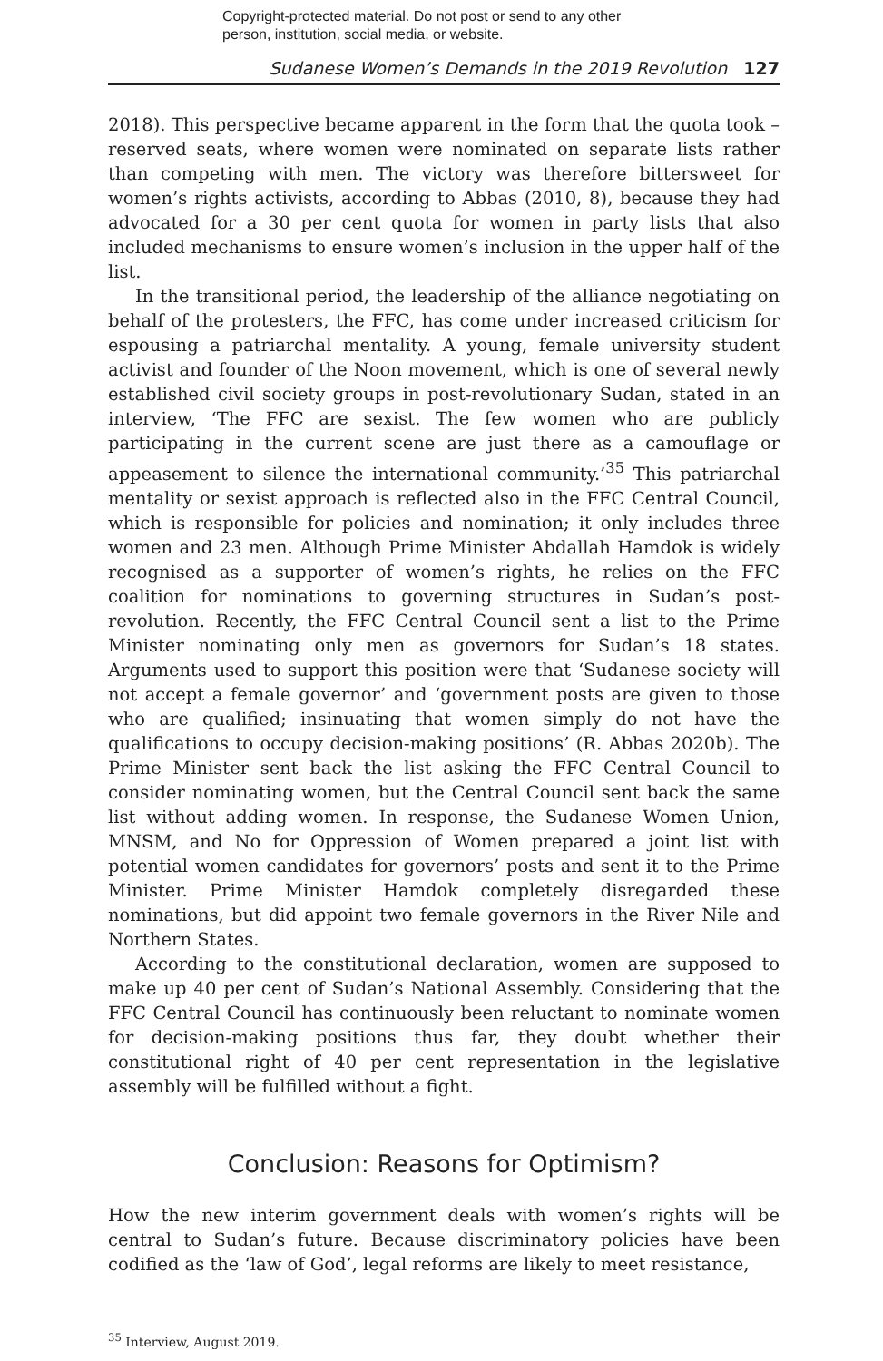Copyright-protected material. Do not post or send to any other
person, institution, social media, or website.
Sudanese Women’s Demands in the 2019 Revolution 127
2018). This perspective became apparent in the form that the quota took – reserved seats, where women were nominated on separate lists rather than competing with men. The victory was therefore bittersweet for women’s rights activists, according to Abbas (2010, 8), because they had advocated for a 30 per cent quota for women in party lists that also included mechanisms to ensure women’s inclusion in the upper half of the list.
In the transitional period, the leadership of the alliance negotiating on behalf of the protesters, the FFC, has come under increased criticism for espousing a patriarchal mentality. A young, female university student activist and founder of the Noon movement, which is one of several newly established civil society groups in post-revolutionary Sudan, stated in an interview, ‘The FFC are sexist. The few women who are publicly participating in the current scene are just there as a camouflage or appeasement to silence the international community.’<sup>35</sup> This patriarchal mentality or sexist approach is reflected also in the FFC Central Council, which is responsible for policies and nomination; it only includes three women and 23 men. Although Prime Minister Abdallah Hamdok is widely recognised as a supporter of women’s rights, he relies on the FFC coalition for nominations to governing structures in Sudan’s post-revolution. Recently, the FFC Central Council sent a list to the Prime Minister nominating only men as governors for Sudan’s 18 states. Arguments used to support this position were that ‘Sudanese society will not accept a female governor’ and ‘government posts are given to those who are qualified; insinuating that women simply do not have the qualifications to occupy decision-making positions’ (R. Abbas 2020b). The Prime Minister sent back the list asking the FFC Central Council to consider nominating women, but the Central Council sent back the same list without adding women. In response, the Sudanese Women Union, MNSM, and No for Oppression of Women prepared a joint list with potential women candidates for governors’ posts and sent it to the Prime Minister. Prime Minister Hamdok completely disregarded these nominations, but did appoint two female governors in the River Nile and Northern States.
According to the constitutional declaration, women are supposed to make up 40 per cent of Sudan’s National Assembly. Considering that the FFC Central Council has continuously been reluctant to nominate women for decision-making positions thus far, they doubt whether their constitutional right of 40 per cent representation in the legislative assembly will be fulfilled without a fight.
Conclusion: Reasons for Optimism?
How the new interim government deals with women’s rights will be central to Sudan’s future. Because discriminatory policies have been codified as the ‘law of God’, legal reforms are likely to meet resistance,
<sup>35</sup> Interview, August 2019.